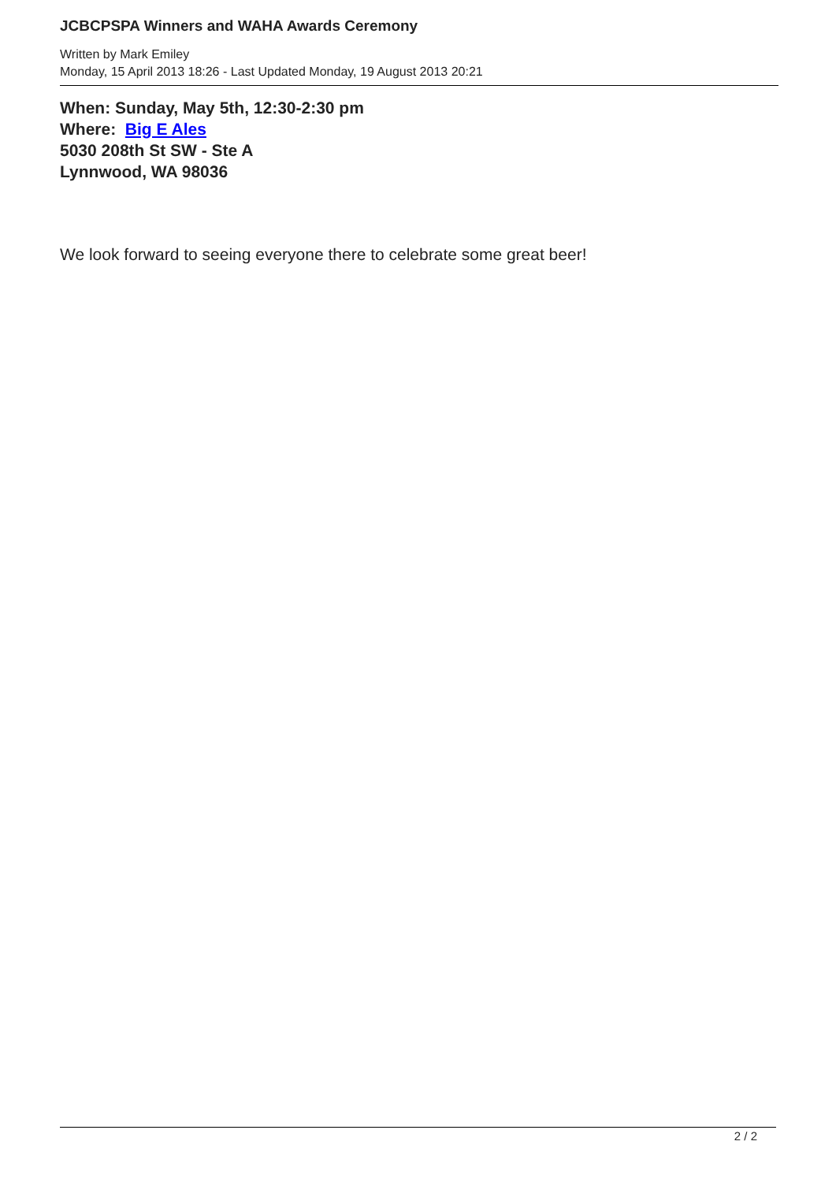JCBCPSPA Winners and WAHA Awards Ceremony
Written by Mark Emiley
Monday, 15 April 2013 18:26 - Last Updated Monday, 19 August 2013 20:21
When: Sunday, May 5th, 12:30-2:30 pm
Where: Big E Ales
5030 208th St SW - Ste A
Lynnwood, WA 98036
We look forward to seeing everyone there to celebrate some great beer!
2 / 2